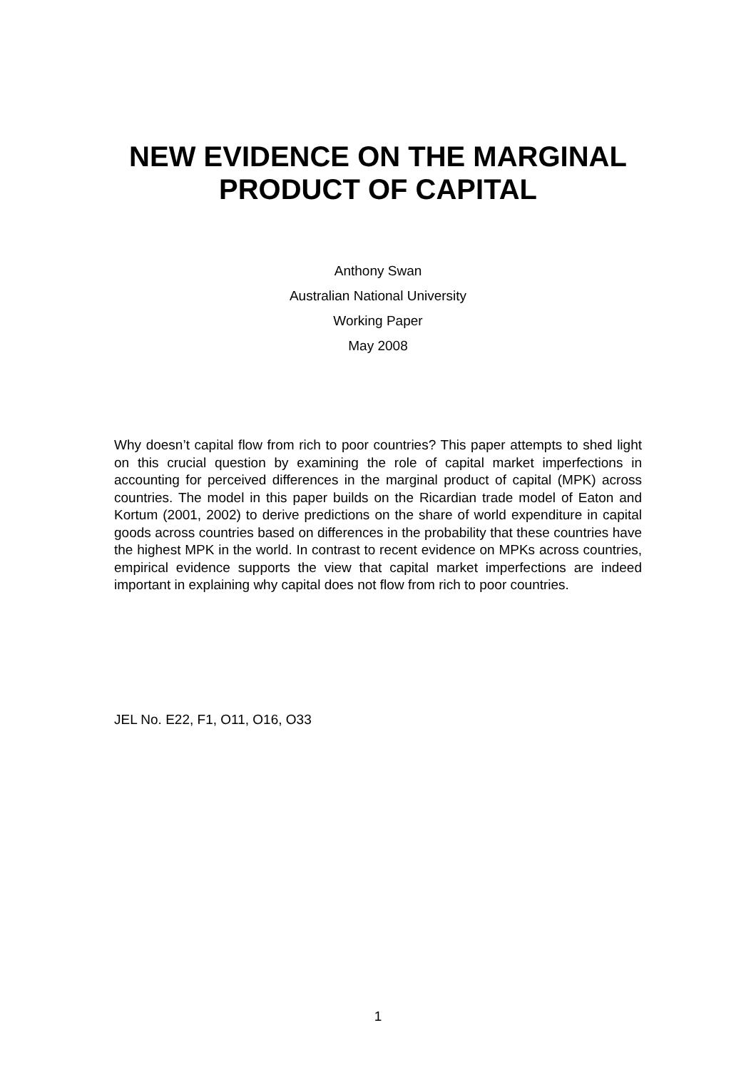NEW EVIDENCE ON THE MARGINAL
PRODUCT OF CAPITAL
Anthony Swan
Australian National University
Working Paper
May 2008
Why doesn’t capital flow from rich to poor countries? This paper attempts to shed light on this crucial question by examining the role of capital market imperfections in accounting for perceived differences in the marginal product of capital (MPK) across countries. The model in this paper builds on the Ricardian trade model of Eaton and Kortum (2001, 2002) to derive predictions on the share of world expenditure in capital goods across countries based on differences in the probability that these countries have the highest MPK in the world. In contrast to recent evidence on MPKs across countries, empirical evidence supports the view that capital market imperfections are indeed important in explaining why capital does not flow from rich to poor countries.
JEL No. E22, F1, O11, O16, O33
1